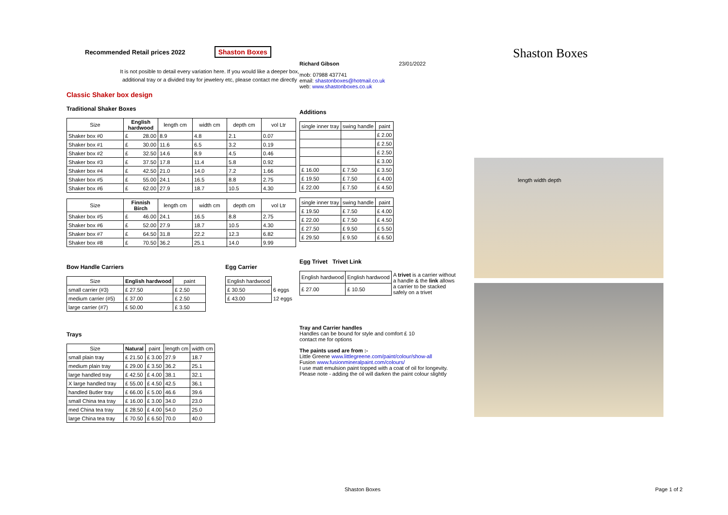Recommended Retail prices 2022 Shaston Boxes
It is not posible to detail every variation here. If you would like a deeper box, additional tray or a divided tray for jewelery etc, please contact me directly
Classic Shaker box design
Traditional Shaker Boxes
| Size | English hardwood | length cm | width cm | depth cm | vol Ltr |
| --- | --- | --- | --- | --- | --- |
| Shaker box #0 | £ 28.00 | 8.9 | 4.8 | 2.1 | 0.07 |
| Shaker box #1 | £ 30.00 | 11.6 | 6.5 | 3.2 | 0.19 |
| Shaker box #2 | £ 32.50 | 14.6 | 8.9 | 4.5 | 0.46 |
| Shaker box #3 | £ 37.50 | 17.8 | 11.4 | 5.8 | 0.92 |
| Shaker box #4 | £ 42.50 | 21.0 | 14.0 | 7.2 | 1.66 |
| Shaker box #5 | £ 55.00 | 24.1 | 16.5 | 8.8 | 2.75 |
| Shaker box #6 | £ 62.00 | 27.9 | 18.7 | 10.5 | 4.30 |
| Size | Finnish Birch | length cm | width cm | depth cm | vol Ltr |
| --- | --- | --- | --- | --- | --- |
| Shaker box #5 | £ 46.00 | 24.1 | 16.5 | 8.8 | 2.75 |
| Shaker box #6 | £ 52.00 | 27.9 | 18.7 | 10.5 | 4.30 |
| Shaker box #7 | £ 64.50 | 31.8 | 22.2 | 12.3 | 6.82 |
| Shaker box #8 | £ 70.50 | 36.2 | 25.1 | 14.0 | 9.99 |
Bow Handle Carriers
| Size | English hardwood | paint |
| --- | --- | --- |
| small carrier (#3) | £ 27.50 | £ 2.50 |
| medium carrier (#5) | £ 37.00 | £ 2.50 |
| large carrier (#7) | £ 50.00 | £ 3.50 |
Egg Carrier
| English hardwood | |
| £ 30.50 | 6 eggs |
| £ 43.00 | 12 eggs |
Trays
| Size | Natural | paint | length cm | width cm |
| --- | --- | --- | --- | --- |
| small plain tray | £ 21.50 | £ 3.00 | 27.9 | 18.7 |
| medium plain tray | £ 29.00 | £ 3.50 | 36.2 | 25.1 |
| large handled tray | £ 42.50 | £ 4.00 | 38.1 | 32.1 |
| X large handled tray | £ 55.00 | £ 4.50 | 42.5 | 36.1 |
| handled Butler tray | £ 66.00 | £ 5.00 | 46.6 | 39.6 |
| small China tea tray | £ 16.00 | £ 3.00 | 34.0 | 23.0 |
| med China tea tray | £ 28.50 | £ 4.00 | 54.0 | 25.0 |
| large China tea tray | £ 70.50 | £ 6.50 | 70.0 | 40.0 |
Richard Gibson 23/01/2022
mob: 07988 437741
email: shastonboxes@hotmail.co.uk
web: www.shastonboxes.co.uk
Additions
| single inner tray | swing handle | paint |
| --- | --- | --- |
| | | £ 2.00 |
| | | £ 2.50 |
| | | £ 2.50 |
| | | £ 3.00 |
| £ 16.00 | £ 7.50 | £ 3.50 |
| £ 19.50 | £ 7.50 | £ 4.00 |
| £ 22.00 | £ 7.50 | £ 4.50 |
| single inner tray | swing handle | paint |
| --- | --- | --- |
| £ 19.50 | £ 7.50 | £ 4.00 |
| £ 22.00 | £ 7.50 | £ 4.50 |
| £ 27.50 | £ 9.50 | £ 5.50 |
| £ 29.50 | £ 9.50 | £ 6.50 |
Egg Trivet Trivet Link
| English hardwood | English hardwood | A trivet is a carrier without a handle & the link allows a carrier to be stacked safely on a trivet |
| £ 27.00 | £ 10.50 | |
Tray and Carrier handles
Handles can be bound for style and comfort £ 10
contact me for options
The paints used are from :-
Little Greene www.littlegreene.com/paint/colour/show-all
Fusion www.fusionmineralpaint.com/colours/
I use matt emulsion paint topped with a coat of oil for longevity.
Please note - adding the oil will darken the paint colour slightly
Shaston Boxes
length width depth
Shaston Boxes Page 1 of 2